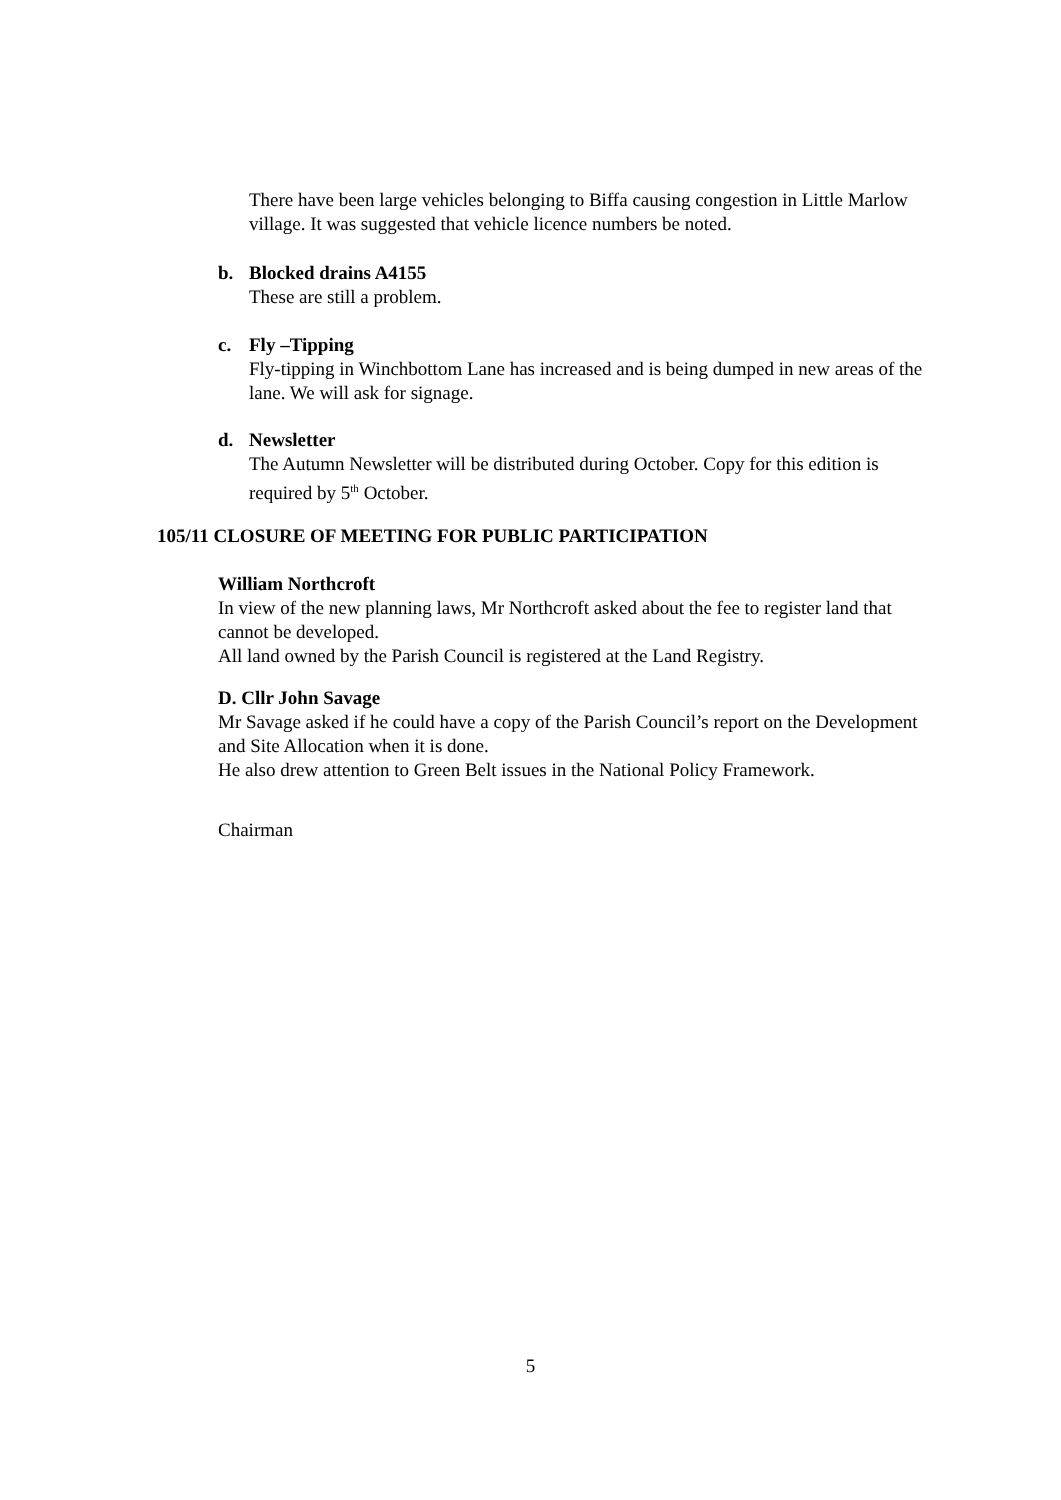There have been large vehicles belonging to Biffa causing congestion in Little Marlow village. It was suggested that vehicle licence numbers be noted.
b.
Blocked drains A4155
These are still a problem.
c.
Fly –Tipping
Fly-tipping in Winchbottom Lane has increased and is being dumped in new areas of the lane. We will ask for signage.
d.
Newsletter
The Autumn Newsletter will be distributed during October. Copy for this edition is required by 5<sup>th</sup> October.
105/11 CLOSURE OF MEETING FOR PUBLIC PARTICIPATION
William Northcroft
In view of the new planning laws, Mr Northcroft asked about the fee to register land that cannot be developed.
All land owned by the Parish Council is registered at the Land Registry.
D. Cllr John Savage
Mr Savage asked if he could have a copy of the Parish Council’s report on the Development and Site Allocation when it is done.
He also drew attention to Green Belt issues in the National Policy Framework.
Chairman
5